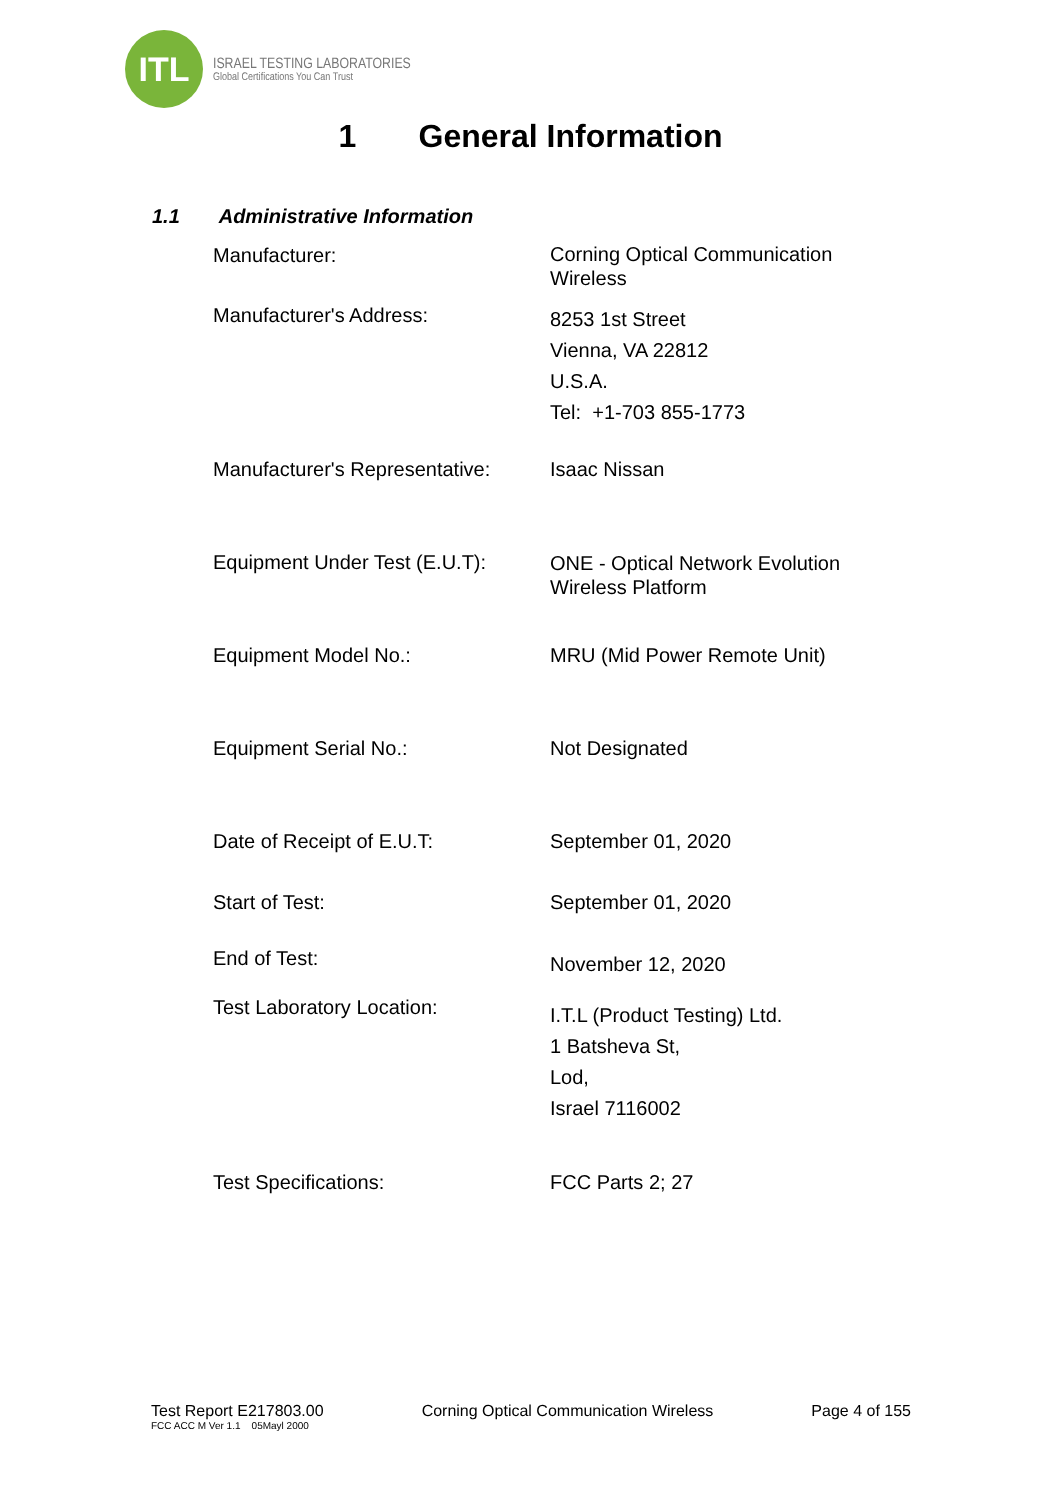ITL
ISRAEL TESTING LABORATORIES
Global Certifications You Can Trust
1 General Information
1.1 Administrative Information
Manufacturer:
Corning Optical Communication
Wireless
Manufacturer's Address:
8253 1st Street
Vienna, VA 22812
U.S.A.
Tel: +1-703 855-1773
Manufacturer's Representative:
Isaac Nissan
Equipment Under Test (E.U.T):
ONE - Optical Network Evolution
Wireless Platform
Equipment Model No.: MRU (Mid Power Remote Unit)
Equipment Serial No.: Not Designated
Date of Receipt of E.U.T: September 01, 2020
Start of Test: September 01, 2020
End of Test:
November 12, 2020
Test Laboratory Location:
I.T.L (Product Testing) Ltd.
1 Batsheva St,
Lod,
Israel 7116002
Test Specifications: FCC Parts 2; 27
Test Report E217803.00 Corning Optical Communication Wireless Page 4 of 155
FCC ACC M Ver 1.1 05Mayl 2000